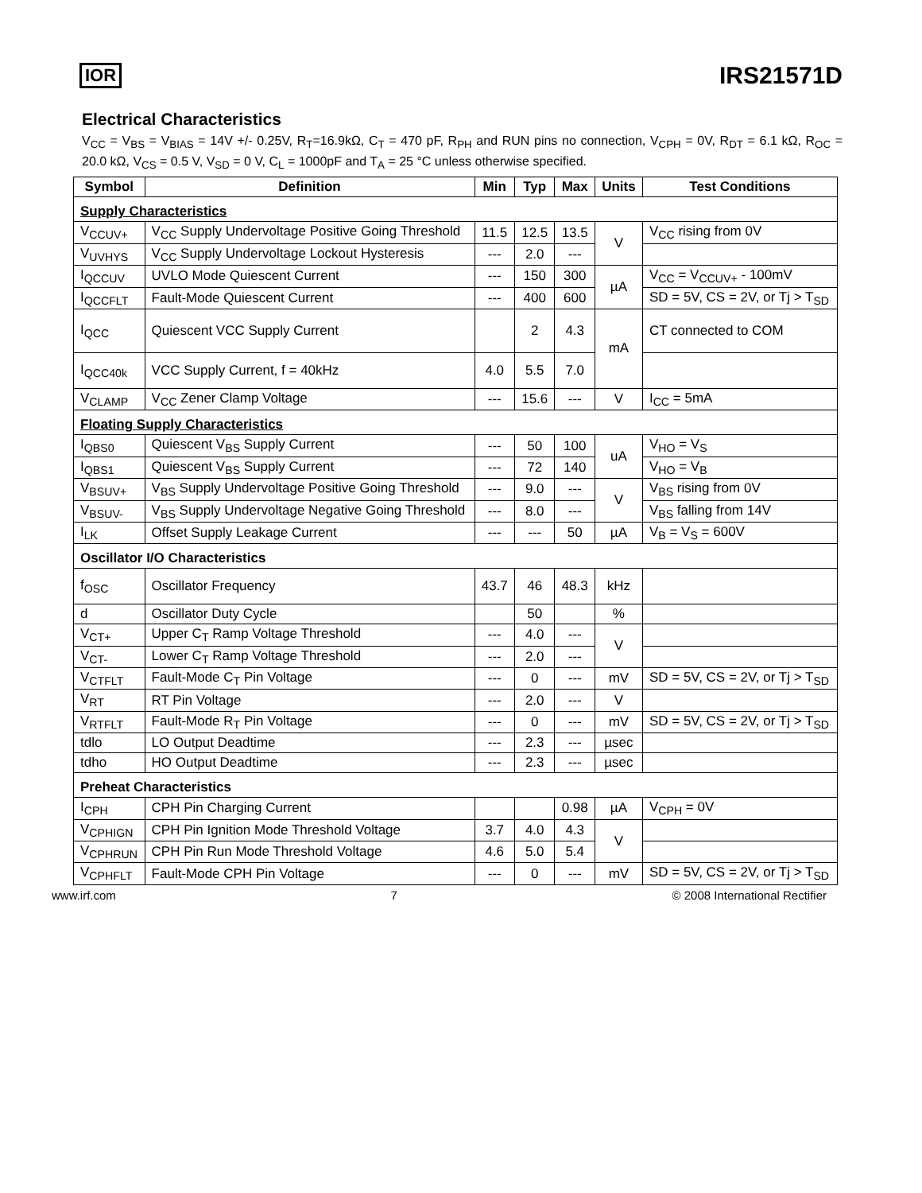IOR IRS21571D
Electrical Characteristics
V<sub>CC</sub> = V<sub>BS</sub> = V<sub>BIAS</sub> = 14V +/- 0.25V, R<sub>T</sub>=16.9kΩ, C<sub>T</sub> = 470 pF, R<sub>PH</sub> and RUN pins no connection, V<sub>CPH</sub> = 0V, R<sub>DT</sub> = 6.1 kΩ, R<sub>OC</sub> = 20.0 kΩ, V<sub>CS</sub> = 0.5 V, V<sub>SD</sub> = 0 V, C<sub>L</sub> = 1000pF and T<sub>A</sub> = 25 °C unless otherwise specified.
| Symbol | Definition | Min | Typ | Max | Units | Test Conditions |
| --- | --- | --- | --- | --- | --- | --- |
| Supply Characteristics | | | | | | |
| V<sub>CCUV+</sub> | V<sub>CC</sub> Supply Undervoltage Positive Going Threshold | 11.5 | 12.5 | 13.5 | V | V<sub>CC</sub> rising from 0V |
| V<sub>UVHYS</sub> | V<sub>CC</sub> Supply Undervoltage Lockout Hysteresis | --- | 2.0 | --- | | |
| I<sub>QCCUV</sub> | UVLO Mode Quiescent Current | --- | 150 | 300 | µA | V<sub>CC</sub> = V<sub>CCUV+</sub> - 100mV |
| I<sub>QCCFLT</sub> | Fault-Mode Quiescent Current | --- | 400 | 600 | | SD = 5V, CS = 2V, or Tj > T<sub>SD</sub> |
| I<sub>QCC</sub> | Quiescent VCC Supply Current | | 2 | 4.3 | mA | CT connected to COM |
| I<sub>QCC40k</sub> | VCC Supply Current, f = 40kHz | 4.0 | 5.5 | 7.0 | | |
| V<sub>CLAMP</sub> | V<sub>CC</sub> Zener Clamp Voltage | --- | 15.6 | --- | V | I<sub>CC</sub> = 5mA |
| Floating Supply Characteristics | | | | | | |
| I<sub>QBS0</sub> | Quiescent V<sub>BS</sub> Supply Current | --- | 50 | 100 | uA | V<sub>HO</sub> = V<sub>S</sub> |
| I<sub>QBS1</sub> | Quiescent V<sub>BS</sub> Supply Current | --- | 72 | 140 | | V<sub>HO</sub> = V<sub>B</sub> |
| V<sub>BSUV+</sub> | V<sub>BS</sub> Supply Undervoltage Positive Going Threshold | --- | 9.0 | --- | V | V<sub>BS</sub> rising from 0V |
| V<sub>BSUV-</sub> | V<sub>BS</sub> Supply Undervoltage Negative Going Threshold | --- | 8.0 | --- | | V<sub>BS</sub> falling from 14V |
| I<sub>LK</sub> | Offset Supply Leakage Current | --- | --- | 50 | µA | V<sub>B</sub> = V<sub>S</sub> = 600V |
| Oscillator I/O Characteristics | | | | | | |
| f<sub>OSC</sub> | Oscillator Frequency | 43.7 | 46 | 48.3 | kHz | |
| d | Oscillator Duty Cycle | | 50 | | % | |
| V<sub>CT+</sub> | Upper C<sub>T</sub> Ramp Voltage Threshold | --- | 4.0 | --- | V | |
| V<sub>CT-</sub> | Lower C<sub>T</sub> Ramp Voltage Threshold | --- | 2.0 | --- | | |
| V<sub>CTFLT</sub> | Fault-Mode C<sub>T</sub> Pin Voltage | --- | 0 | --- | mV | SD = 5V, CS = 2V, or Tj > T<sub>SD</sub> |
| V<sub>RT</sub> | RT Pin Voltage | --- | 2.0 | --- | V | |
| V<sub>RTFLT</sub> | Fault-Mode R<sub>T</sub> Pin Voltage | --- | 0 | --- | mV | SD = 5V, CS = 2V, or Tj > T<sub>SD</sub> |
| tdlo | LO Output Deadtime | --- | 2.3 | --- | µsec | |
| tdho | HO Output Deadtime | --- | 2.3 | --- | µsec | |
| Preheat Characteristics | | | | | | |
| I<sub>CPH</sub> | CPH Pin Charging Current | | | 0.98 | µA | V<sub>CPH</sub> = 0V |
| V<sub>CPHIGN</sub> | CPH Pin Ignition Mode Threshold Voltage | 3.7 | 4.0 | 4.3 | V | |
| V<sub>CPHRUN</sub> | CPH Pin Run Mode Threshold Voltage | 4.6 | 5.0 | 5.4 | | |
| V<sub>CPHFLT</sub> | Fault-Mode CPH Pin Voltage | --- | 0 | --- | mV | SD = 5V, CS = 2V, or Tj > T<sub>SD</sub> |
www.irf.com 7 © 2008 International Rectifier